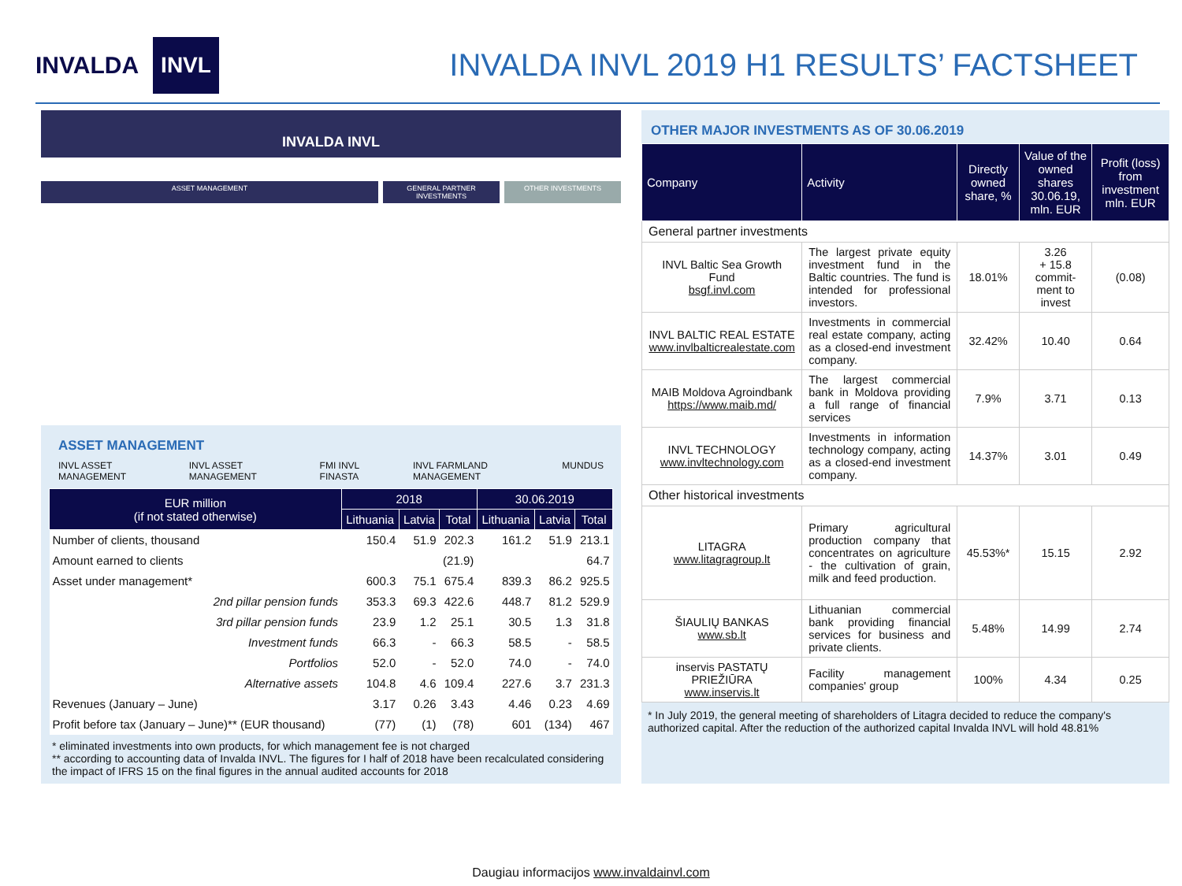INVALDA INVL
INVALDA INVL 2019 H1 RESULTS’ FACTSHEET
INVALDA INVL
ASSET MANAGEMENT GENERAL PARTNER INVESTMENTS OTHER INVESTMENTS
ASSET MANAGEMENT
INVL ASSET MANAGEMENT INVL ASSET MANAGEMENT FMI INVL FINASTA INVL FARMLAND MANAGEMENT MUNDUS
| EUR million (if not stated otherwise) | 2018 | | | 30.06.2019 | | |
| --- | --- | --- | --- | --- | --- | --- |
| | Lithuania | Latvia | Total | Lithuania | Latvia | Total |
| Number of clients, thousand | 150.4 | 51.9 | 202.3 | 161.2 | 51.9 | 213.1 |
| Amount earned to clients | (21.9) | | | 64.7 | | |
| Asset under management* | 600.3 | 75.1 | 675.4 | 839.3 | 86.2 | 925.5 |
| 2nd pillar pension funds | 353.3 | 69.3 | 422.6 | 448.7 | 81.2 | 529.9 |
| 3rd pillar pension funds | 23.9 | 1.2 | 25.1 | 30.5 | 1.3 | 31.8 |
| Investment funds | 66.3 | - | 66.3 | 58.5 | - | 58.5 |
| Portfolios | 52.0 | - | 52.0 | 74.0 | - | 74.0 |
| Alternative assets | 104.8 | 4.6 | 109.4 | 227.6 | 3.7 | 231.3 |
| Revenues (January – June) | 3.17 | 0.26 | 3.43 | 4.46 | 0.23 | 4.69 |
| Profit before tax (January – June)** (EUR thousand) | (77) | (1) | (78) | 601 | (134) | 467 |
* eliminated investments into own products, for which management fee is not charged
** according to accounting data of Invalda INVL. The figures for I half of 2018 have been recalculated considering the impact of IFRS 15 on the final figures in the annual audited accounts for 2018
OTHER MAJOR INVESTMENTS AS OF 30.06.2019
| Company | Activity | Directly owned share, % | Value of the owned shares 30.06.19, mln. EUR | Profit (loss) from investment mln. EUR |
| --- | --- | --- | --- | --- |
| General partner investments | | | | |
| INVL Baltic Sea Growth Fund bsgf.invl.com | The largest private equity investment fund in the Baltic countries. The fund is intended for professional investors. | 18.01% | 3.26 + 15.8 commit-ment to invest | (0.08) |
| INVL BALTIC REAL ESTATE www.invlbalticrealestate.com | Investments in commercial real estate company, acting as a closed-end investment company. | 32.42% | 10.40 | 0.64 |
| MAIB Moldova Agroindbank https://www.maib.md/ | The largest commercial bank in Moldova providing a full range of financial services | 7.9% | 3.71 | 0.13 |
| INVL TECHNOLOGY www.invltechnology.com | Investments in information technology company, acting as a closed-end investment company. | 14.37% | 3.01 | 0.49 |
| Other historical investments | | | | |
| LITAGRA www.litagragroup.lt | Primary agricultural production company that concentrates on agriculture - the cultivation of grain, milk and feed production. | 45.53%* | 15.15 | 2.92 |
| ŠIAULIŲ BANKAS www.sb.lt | Lithuanian commercial bank providing financial services for business and private clients. | 5.48% | 14.99 | 2.74 |
| inservis PASTATŲ PRIEŽIŪRA www.inservis.lt | Facility management companies' group | 100% | 4.34 | 0.25 |
* In July 2019, the general meeting of shareholders of Litagra decided to reduce the company's authorized capital. After the reduction of the authorized capital Invalda INVL will hold 48.81%
Daugiau informacijos www.invaldainvl.com